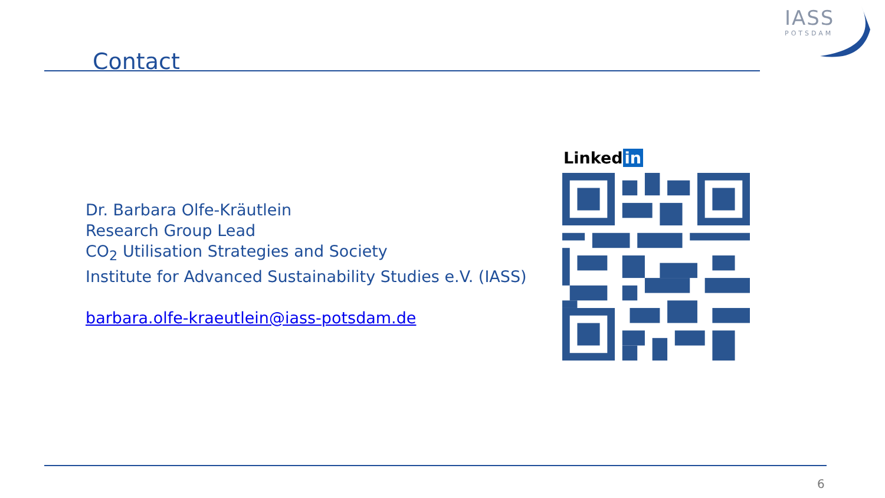IASS
POTSDAM
Contact
Dr. Barbara Olfe-Kräutlein
Research Group Lead
CO<sub>2</sub> Utilisation Strategies and Society
Institute for Advanced Sustainability Studies e.V. (IASS)
barbara.olfe-kraeutlein@iass-potsdam.de
Linked in
6